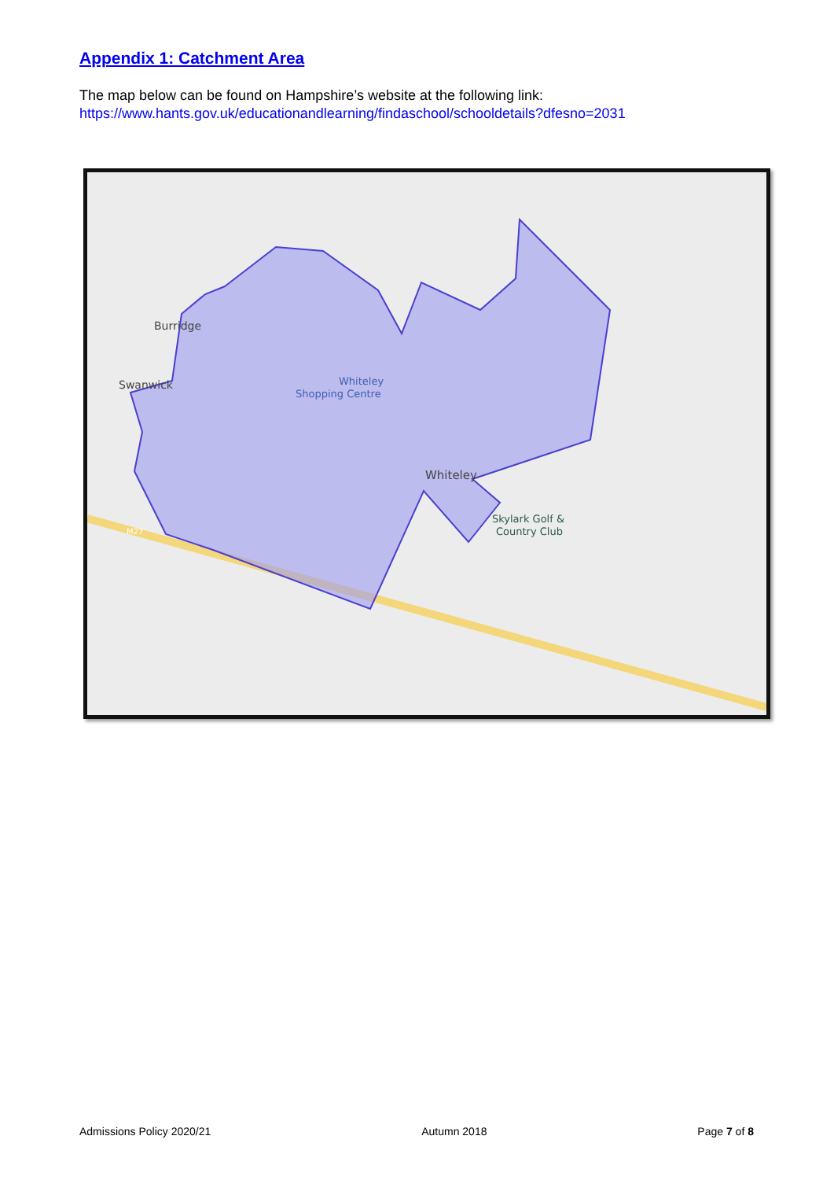Appendix 1: Catchment Area
The map below can be found on Hampshire’s website at the following link:
https://www.hants.gov.uk/educationandlearning/findaschool/schooldetails?dfesno=2031
Burridge
Swanwick
Whiteley
Shopping Centre
Whiteley
Skylark Golf &
Country Club
M27
Admissions Policy 2020/21 Autumn 2018 Page 7 of 8